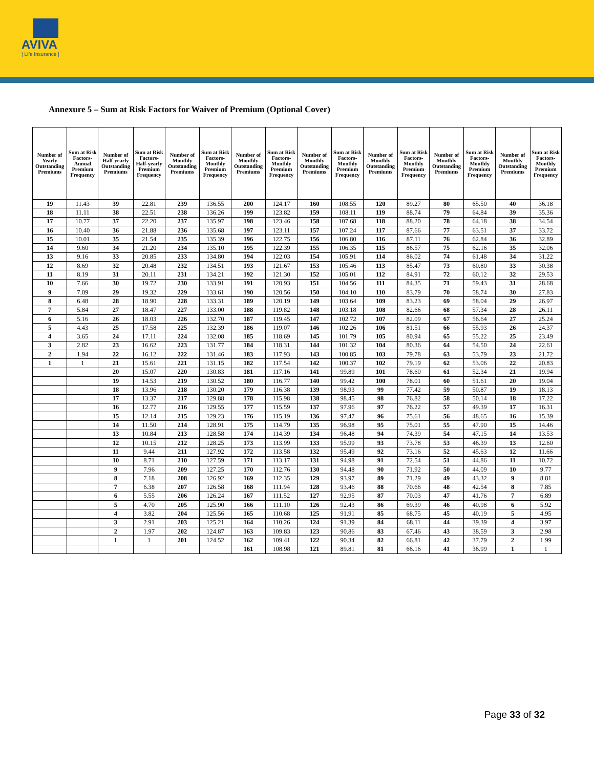AVIVA
| Life Insurance |
Annexure 5 – Sum at Risk Factors for Waiver of Premium (Optional Cover)
| Number of Yearly Outstanding Premiums | Sum at Risk Factors- Annual Premium Frequency | Number of Half-yearly Outstanding Premiums | Sum at Risk Factors- Half-yearly Premium Frequency | Number of Monthly Outstanding Premiums | Sum at Risk Factors- Monthly Premium Frequency | Number of Monthly Outstanding Premiums | Sum at Risk Factors- Monthly Premium Frequency | Number of Monthly Outstanding Premiums | Sum at Risk Factors- Monthly Premium Frequency | Number of Monthly Outstanding Premiums | Sum at Risk Factors- Monthly Premium Frequency | Number of Monthly Outstanding Premiums | Sum at Risk Factors- Monthly Premium Frequency | Number of Monthly Outstanding Premiums | Sum at Risk Factors- Monthly Premium Frequency |
| --- | --- | --- | --- | --- | --- | --- | --- | --- | --- | --- | --- | --- | --- | --- | --- |
| 19 | 11.43 | 39 | 22.81 | 239 | 136.55 | 200 | 124.17 | 160 | 108.55 | 120 | 89.27 | 80 | 65.50 | 40 | 36.18 |
| 18 | 11.11 | 38 | 22.51 | 238 | 136.26 | 199 | 123.82 | 159 | 108.11 | 119 | 88.74 | 79 | 64.84 | 39 | 35.36 |
| 17 | 10.77 | 37 | 22.20 | 237 | 135.97 | 198 | 123.46 | 158 | 107.68 | 118 | 88.20 | 78 | 64.18 | 38 | 34.54 |
| 16 | 10.40 | 36 | 21.88 | 236 | 135.68 | 197 | 123.11 | 157 | 107.24 | 117 | 87.66 | 77 | 63.51 | 37 | 33.72 |
| 15 | 10.01 | 35 | 21.54 | 235 | 135.39 | 196 | 122.75 | 156 | 106.80 | 116 | 87.11 | 76 | 62.84 | 36 | 32.89 |
| 14 | 9.60 | 34 | 21.20 | 234 | 135.10 | 195 | 122.39 | 155 | 106.35 | 115 | 86.57 | 75 | 62.16 | 35 | 32.06 |
| 13 | 9.16 | 33 | 20.85 | 233 | 134.80 | 194 | 122.03 | 154 | 105.91 | 114 | 86.02 | 74 | 61.48 | 34 | 31.22 |
| 12 | 8.69 | 32 | 20.48 | 232 | 134.51 | 193 | 121.67 | 153 | 105.46 | 113 | 85.47 | 73 | 60.80 | 33 | 30.38 |
| 11 | 8.19 | 31 | 20.11 | 231 | 134.21 | 192 | 121.30 | 152 | 105.01 | 112 | 84.91 | 72 | 60.12 | 32 | 29.53 |
| 10 | 7.66 | 30 | 19.72 | 230 | 133.91 | 191 | 120.93 | 151 | 104.56 | 111 | 84.35 | 71 | 59.43 | 31 | 28.68 |
| 9 | 7.09 | 29 | 19.32 | 229 | 133.61 | 190 | 120.56 | 150 | 104.10 | 110 | 83.79 | 70 | 58.74 | 30 | 27.83 |
| 8 | 6.48 | 28 | 18.90 | 228 | 133.31 | 189 | 120.19 | 149 | 103.64 | 109 | 83.23 | 69 | 58.04 | 29 | 26.97 |
| 7 | 5.84 | 27 | 18.47 | 227 | 133.00 | 188 | 119.82 | 148 | 103.18 | 108 | 82.66 | 68 | 57.34 | 28 | 26.11 |
| 6 | 5.16 | 26 | 18.03 | 226 | 132.70 | 187 | 119.45 | 147 | 102.72 | 107 | 82.09 | 67 | 56.64 | 27 | 25.24 |
| 5 | 4.43 | 25 | 17.58 | 225 | 132.39 | 186 | 119.07 | 146 | 102.26 | 106 | 81.51 | 66 | 55.93 | 26 | 24.37 |
| 4 | 3.65 | 24 | 17.11 | 224 | 132.08 | 185 | 118.69 | 145 | 101.79 | 105 | 80.94 | 65 | 55.22 | 25 | 23.49 |
| 3 | 2.82 | 23 | 16.62 | 223 | 131.77 | 184 | 118.31 | 144 | 101.32 | 104 | 80.36 | 64 | 54.50 | 24 | 22.61 |
| 2 | 1.94 | 22 | 16.12 | 222 | 131.46 | 183 | 117.93 | 143 | 100.85 | 103 | 79.78 | 63 | 53.79 | 23 | 21.72 |
| 1 | 1 | 21 | 15.61 | 221 | 131.15 | 182 | 117.54 | 142 | 100.37 | 102 | 79.19 | 62 | 53.06 | 22 | 20.83 |
| | | 20 | 15.07 | 220 | 130.83 | 181 | 117.16 | 141 | 99.89 | 101 | 78.60 | 61 | 52.34 | 21 | 19.94 |
| | | 19 | 14.53 | 219 | 130.52 | 180 | 116.77 | 140 | 99.42 | 100 | 78.01 | 60 | 51.61 | 20 | 19.04 |
| | | 18 | 13.96 | 218 | 130.20 | 179 | 116.38 | 139 | 98.93 | 99 | 77.42 | 59 | 50.87 | 19 | 18.13 |
| | | 17 | 13.37 | 217 | 129.88 | 178 | 115.98 | 138 | 98.45 | 98 | 76.82 | 58 | 50.14 | 18 | 17.22 |
| | | 16 | 12.77 | 216 | 129.55 | 177 | 115.59 | 137 | 97.96 | 97 | 76.22 | 57 | 49.39 | 17 | 16.31 |
| | | 15 | 12.14 | 215 | 129.23 | 176 | 115.19 | 136 | 97.47 | 96 | 75.61 | 56 | 48.65 | 16 | 15.39 |
| | | 14 | 11.50 | 214 | 128.91 | 175 | 114.79 | 135 | 96.98 | 95 | 75.01 | 55 | 47.90 | 15 | 14.46 |
| | | 13 | 10.84 | 213 | 128.58 | 174 | 114.39 | 134 | 96.48 | 94 | 74.39 | 54 | 47.15 | 14 | 13.53 |
| | | 12 | 10.15 | 212 | 128.25 | 173 | 113.99 | 133 | 95.99 | 93 | 73.78 | 53 | 46.39 | 13 | 12.60 |
| | | 11 | 9.44 | 211 | 127.92 | 172 | 113.58 | 132 | 95.49 | 92 | 73.16 | 52 | 45.63 | 12 | 11.66 |
| | | 10 | 8.71 | 210 | 127.59 | 171 | 113.17 | 131 | 94.98 | 91 | 72.54 | 51 | 44.86 | 11 | 10.72 |
| | | 9 | 7.96 | 209 | 127.25 | 170 | 112.76 | 130 | 94.48 | 90 | 71.92 | 50 | 44.09 | 10 | 9.77 |
| | | 8 | 7.18 | 208 | 126.92 | 169 | 112.35 | 129 | 93.97 | 89 | 71.29 | 49 | 43.32 | 9 | 8.81 |
| | | 7 | 6.38 | 207 | 126.58 | 168 | 111.94 | 128 | 93.46 | 88 | 70.66 | 48 | 42.54 | 8 | 7.85 |
| | | 6 | 5.55 | 206 | 126.24 | 167 | 111.52 | 127 | 92.95 | 87 | 70.03 | 47 | 41.76 | 7 | 6.89 |
| | | 5 | 4.70 | 205 | 125.90 | 166 | 111.10 | 126 | 92.43 | 86 | 69.39 | 46 | 40.98 | 6 | 5.92 |
| | | 4 | 3.82 | 204 | 125.56 | 165 | 110.68 | 125 | 91.91 | 85 | 68.75 | 45 | 40.19 | 5 | 4.95 |
| | | 3 | 2.91 | 203 | 125.21 | 164 | 110.26 | 124 | 91.39 | 84 | 68.11 | 44 | 39.39 | 4 | 3.97 |
| | | 2 | 1.97 | 202 | 124.87 | 163 | 109.83 | 123 | 90.86 | 83 | 67.46 | 43 | 38.59 | 3 | 2.98 |
| | | 1 | 1 | 201 | 124.52 | 162 | 109.41 | 122 | 90.34 | 82 | 66.81 | 42 | 37.79 | 2 | 1.99 |
| | | | | | | 161 | 108.98 | 121 | 89.81 | 81 | 66.16 | 41 | 36.99 | 1 | 1 |
Page 33 of 32